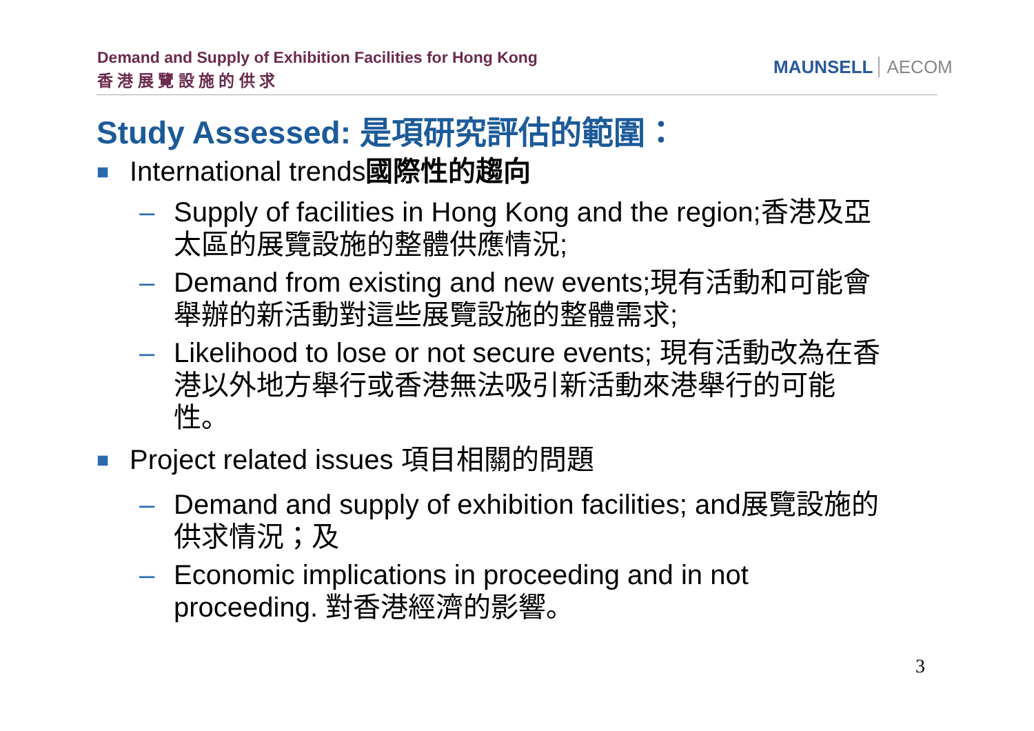Demand and Supply of Exhibition Facilities for Hong Kong
香 港 展 覽 設 施 的 供 求
MAUNSELL AECOM
Study Assessed: 是項研究評估的範圍：
■
International trends國際性的趨向
– Supply of facilities in Hong Kong and the region;香港及亞太區的展覽設施的整體供應情況;
– Demand from existing and new events;現有活動和可能會舉辦的新活動對這些展覽設施的整體需求;
– Likelihood to lose or not secure events; 現有活動改為在香港以外地方舉行或香港無法吸引新活動來港舉行的可能性。
■
Project related issues 項目相關的問題
– Demand and supply of exhibition facilities; and展覽設施的供求情況；及
– Economic implications in proceeding and in not proceeding. 對香港經濟的影響。
3